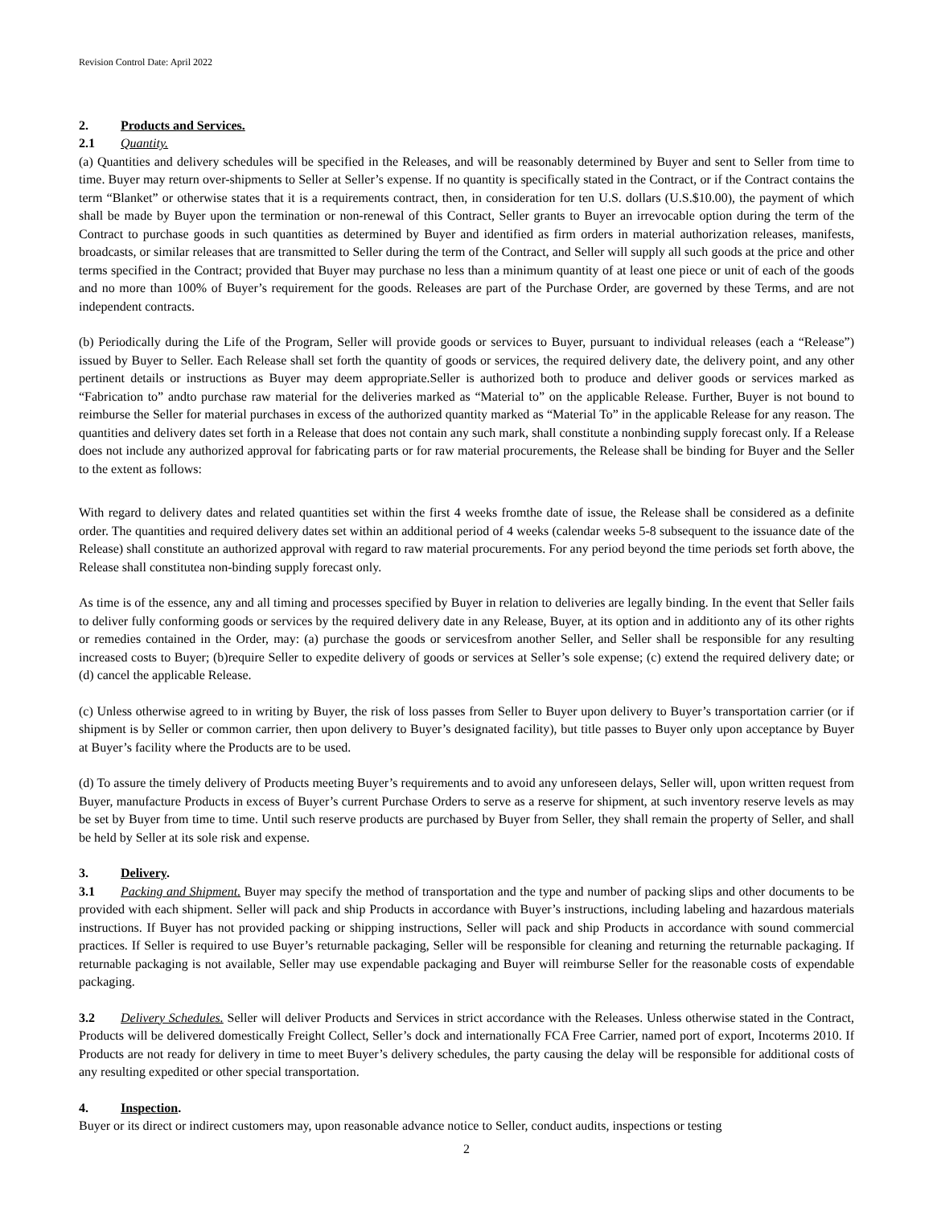Revision Control Date: April 2022
2. Products and Services.
2.1 Quantity.
(a) Quantities and delivery schedules will be specified in the Releases, and will be reasonably determined by Buyer and sent to Seller from time to time. Buyer may return over-shipments to Seller at Seller’s expense. If no quantity is specifically stated in the Contract, or if the Contract contains the term “Blanket” or otherwise states that it is a requirements contract, then, in consideration for ten U.S. dollars (U.S.$10.00), the payment of which shall be made by Buyer upon the termination or non-renewal of this Contract, Seller grants to Buyer an irrevocable option during the term of the Contract to purchase goods in such quantities as determined by Buyer and identified as firm orders in material authorization releases, manifests, broadcasts, or similar releases that are transmitted to Seller during the term of the Contract, and Seller will supply all such goods at the price and other terms specified in the Contract; provided that Buyer may purchase no less than a minimum quantity of at least one piece or unit of each of the goods and no more than 100% of Buyer’s requirement for the goods. Releases are part of the Purchase Order, are governed by these Terms, and are not independent contracts.
(b) Periodically during the Life of the Program, Seller will provide goods or services to Buyer, pursuant to individual releases (each a “Release”) issued by Buyer to Seller. Each Release shall set forth the quantity of goods or services, the required delivery date, the delivery point, and any other pertinent details or instructions as Buyer may deem appropriate.Seller is authorized both to produce and deliver goods or services marked as “Fabrication to” andto purchase raw material for the deliveries marked as “Material to” on the applicable Release. Further, Buyer is not bound to reimburse the Seller for material purchases in excess of the authorized quantity marked as “Material To” in the applicable Release for any reason. The quantities and delivery dates set forth in a Release that does not contain any such mark, shall constitute a nonbinding supply forecast only. If a Release does not include any authorized approval for fabricating parts or for raw material procurements, the Release shall be binding for Buyer and the Seller to the extent as follows:
With regard to delivery dates and related quantities set within the first 4 weeks fromthe date of issue, the Release shall be considered as a definite order. The quantities and required delivery dates set within an additional period of 4 weeks (calendar weeks 5-8 subsequent to the issuance date of the Release) shall constitute an authorized approval with regard to raw material procurements. For any period beyond the time periods set forth above, the Release shall constitutea non-binding supply forecast only.
As time is of the essence, any and all timing and processes specified by Buyer in relation to deliveries are legally binding. In the event that Seller fails to deliver fully conforming goods or services by the required delivery date in any Release, Buyer, at its option and in additionto any of its other rights or remedies contained in the Order, may: (a) purchase the goods or servicesfrom another Seller, and Seller shall be responsible for any resulting increased costs to Buyer; (b)require Seller to expedite delivery of goods or services at Seller’s sole expense; (c) extend the required delivery date; or (d) cancel the applicable Release.
(c) Unless otherwise agreed to in writing by Buyer, the risk of loss passes from Seller to Buyer upon delivery to Buyer’s transportation carrier (or if shipment is by Seller or common carrier, then upon delivery to Buyer’s designated facility), but title passes to Buyer only upon acceptance by Buyer at Buyer’s facility where the Products are to be used.
(d) To assure the timely delivery of Products meeting Buyer’s requirements and to avoid any unforeseen delays, Seller will, upon written request from Buyer, manufacture Products in excess of Buyer’s current Purchase Orders to serve as a reserve for shipment, at such inventory reserve levels as may be set by Buyer from time to time. Until such reserve products are purchased by Buyer from Seller, they shall remain the property of Seller, and shall be held by Seller at its sole risk and expense.
3. Delivery.
3.1 Packing and Shipment. Buyer may specify the method of transportation and the type and number of packing slips and other documents to be provided with each shipment. Seller will pack and ship Products in accordance with Buyer’s instructions, including labeling and hazardous materials instructions. If Buyer has not provided packing or shipping instructions, Seller will pack and ship Products in accordance with sound commercial practices. If Seller is required to use Buyer’s returnable packaging, Seller will be responsible for cleaning and returning the returnable packaging. If returnable packaging is not available, Seller may use expendable packaging and Buyer will reimburse Seller for the reasonable costs of expendable packaging.
3.2 Delivery Schedules. Seller will deliver Products and Services in strict accordance with the Releases. Unless otherwise stated in the Contract, Products will be delivered domestically Freight Collect, Seller’s dock and internationally FCA Free Carrier, named port of export, Incoterms 2010. If Products are not ready for delivery in time to meet Buyer’s delivery schedules, the party causing the delay will be responsible for additional costs of any resulting expedited or other special transportation.
4. Inspection.
Buyer or its direct or indirect customers may, upon reasonable advance notice to Seller, conduct audits, inspections or testing
2